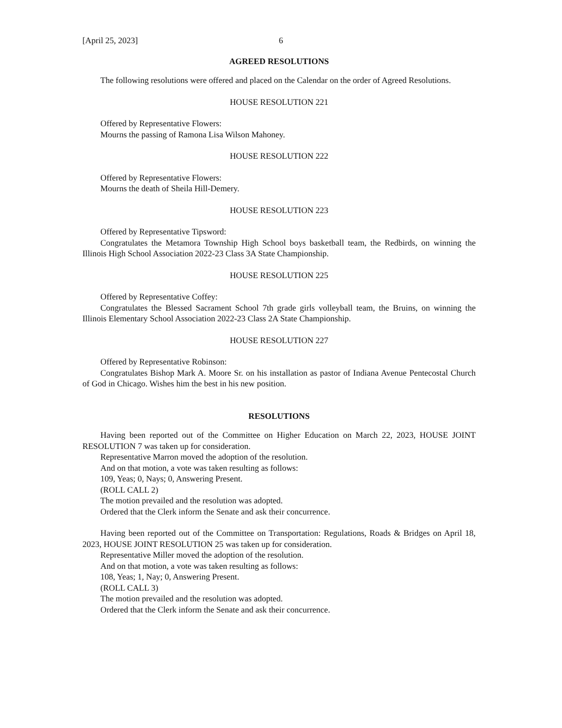[April 25, 2023] 6
AGREED RESOLUTIONS
The following resolutions were offered and placed on the Calendar on the order of Agreed Resolutions.
HOUSE RESOLUTION 221
Offered by Representative Flowers:
Mourns the passing of Ramona Lisa Wilson Mahoney.
HOUSE RESOLUTION 222
Offered by Representative Flowers:
Mourns the death of Sheila Hill-Demery.
HOUSE RESOLUTION 223
Offered by Representative Tipsword:
Congratulates the Metamora Township High School boys basketball team, the Redbirds, on winning the Illinois High School Association 2022-23 Class 3A State Championship.
HOUSE RESOLUTION 225
Offered by Representative Coffey:
Congratulates the Blessed Sacrament School 7th grade girls volleyball team, the Bruins, on winning the Illinois Elementary School Association 2022-23 Class 2A State Championship.
HOUSE RESOLUTION 227
Offered by Representative Robinson:
Congratulates Bishop Mark A. Moore Sr. on his installation as pastor of Indiana Avenue Pentecostal Church of God in Chicago. Wishes him the best in his new position.
RESOLUTIONS
Having been reported out of the Committee on Higher Education on March 22, 2023, HOUSE JOINT RESOLUTION 7 was taken up for consideration.
Representative Marron moved the adoption of the resolution.
And on that motion, a vote was taken resulting as follows:
109, Yeas; 0, Nays; 0, Answering Present.
(ROLL CALL 2)
The motion prevailed and the resolution was adopted.
Ordered that the Clerk inform the Senate and ask their concurrence.
Having been reported out of the Committee on Transportation: Regulations, Roads & Bridges on April 18, 2023, HOUSE JOINT RESOLUTION 25 was taken up for consideration.
Representative Miller moved the adoption of the resolution.
And on that motion, a vote was taken resulting as follows:
108, Yeas; 1, Nay; 0, Answering Present.
(ROLL CALL 3)
The motion prevailed and the resolution was adopted.
Ordered that the Clerk inform the Senate and ask their concurrence.